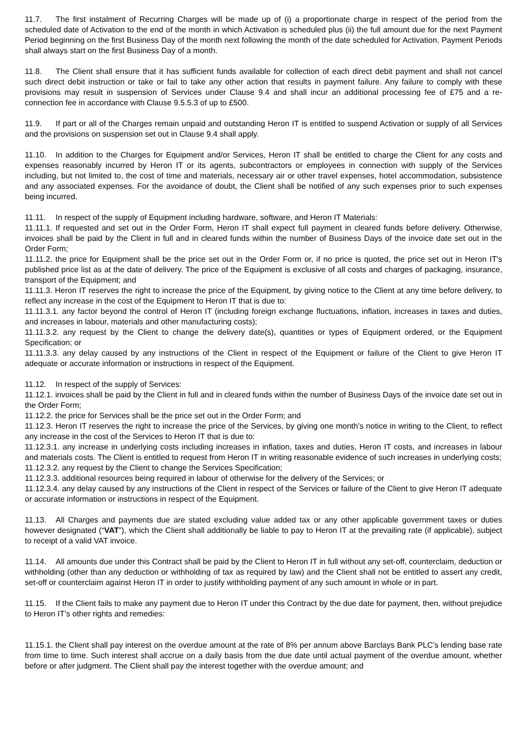11.7. The first instalment of Recurring Charges will be made up of (i) a proportionate charge in respect of the period from the scheduled date of Activation to the end of the month in which Activation is scheduled plus (ii) the full amount due for the next Payment Period beginning on the first Business Day of the month next following the month of the date scheduled for Activation. Payment Periods shall always start on the first Business Day of a month.
11.8. The Client shall ensure that it has sufficient funds available for collection of each direct debit payment and shall not cancel such direct debit instruction or take or fail to take any other action that results in payment failure. Any failure to comply with these provisions may result in suspension of Services under Clause 9.4 and shall incur an additional processing fee of £75 and a re-connection fee in accordance with Clause 9.5.5.3 of up to £500.
11.9. If part or all of the Charges remain unpaid and outstanding Heron IT is entitled to suspend Activation or supply of all Services and the provisions on suspension set out in Clause 9.4 shall apply.
11.10. In addition to the Charges for Equipment and/or Services, Heron IT shall be entitled to charge the Client for any costs and expenses reasonably incurred by Heron IT or its agents, subcontractors or employees in connection with supply of the Services including, but not limited to, the cost of time and materials, necessary air or other travel expenses, hotel accommodation, subsistence and any associated expenses. For the avoidance of doubt, the Client shall be notified of any such expenses prior to such expenses being incurred.
11.11. In respect of the supply of Equipment including hardware, software, and Heron IT Materials:
11.11.1. If requested and set out in the Order Form, Heron IT shall expect full payment in cleared funds before delivery. Otherwise, invoices shall be paid by the Client in full and in cleared funds within the number of Business Days of the invoice date set out in the Order Form;
11.11.2. the price for Equipment shall be the price set out in the Order Form or, if no price is quoted, the price set out in Heron IT's published price list as at the date of delivery. The price of the Equipment is exclusive of all costs and charges of packaging, insurance, transport of the Equipment; and
11.11.3. Heron IT reserves the right to increase the price of the Equipment, by giving notice to the Client at any time before delivery, to reflect any increase in the cost of the Equipment to Heron IT that is due to:
11.11.3.1. any factor beyond the control of Heron IT (including foreign exchange fluctuations, inflation, increases in taxes and duties, and increases in labour, materials and other manufacturing costs);
11.11.3.2. any request by the Client to change the delivery date(s), quantities or types of Equipment ordered, or the Equipment Specification; or
11.11.3.3. any delay caused by any instructions of the Client in respect of the Equipment or failure of the Client to give Heron IT adequate or accurate information or instructions in respect of the Equipment.
11.12. In respect of the supply of Services:
11.12.1. invoices shall be paid by the Client in full and in cleared funds within the number of Business Days of the invoice date set out in the Order Form;
11.12.2. the price for Services shall be the price set out in the Order Form; and
11.12.3. Heron IT reserves the right to increase the price of the Services, by giving one month’s notice in writing to the Client, to reflect any increase in the cost of the Services to Heron IT that is due to:
11.12.3.1. any increase in underlying costs including increases in inflation, taxes and duties, Heron IT costs, and increases in labour and materials costs. The Client is entitled to request from Heron IT in writing reasonable evidence of such increases in underlying costs;
11.12.3.2. any request by the Client to change the Services Specification;
11.12.3.3. additional resources being required in labour of otherwise for the delivery of the Services; or
11.12.3.4. any delay caused by any instructions of the Client in respect of the Services or failure of the Client to give Heron IT adequate or accurate information or instructions in respect of the Equipment.
11.13. All Charges and payments due are stated excluding value added tax or any other applicable government taxes or duties however designated (“VAT”), which the Client shall additionally be liable to pay to Heron IT at the prevailing rate (if applicable), subject to receipt of a valid VAT invoice.
11.14. All amounts due under this Contract shall be paid by the Client to Heron IT in full without any set-off, counterclaim, deduction or withholding (other than any deduction or withholding of tax as required by law) and the Client shall not be entitled to assert any credit, set-off or counterclaim against Heron IT in order to justify withholding payment of any such amount in whole or in part.
11.15. If the Client fails to make any payment due to Heron IT under this Contract by the due date for payment, then, without prejudice to Heron IT’s other rights and remedies:
11.15.1. the Client shall pay interest on the overdue amount at the rate of 8% per annum above Barclays Bank PLC’s lending base rate from time to time. Such interest shall accrue on a daily basis from the due date until actual payment of the overdue amount, whether before or after judgment. The Client shall pay the interest together with the overdue amount; and